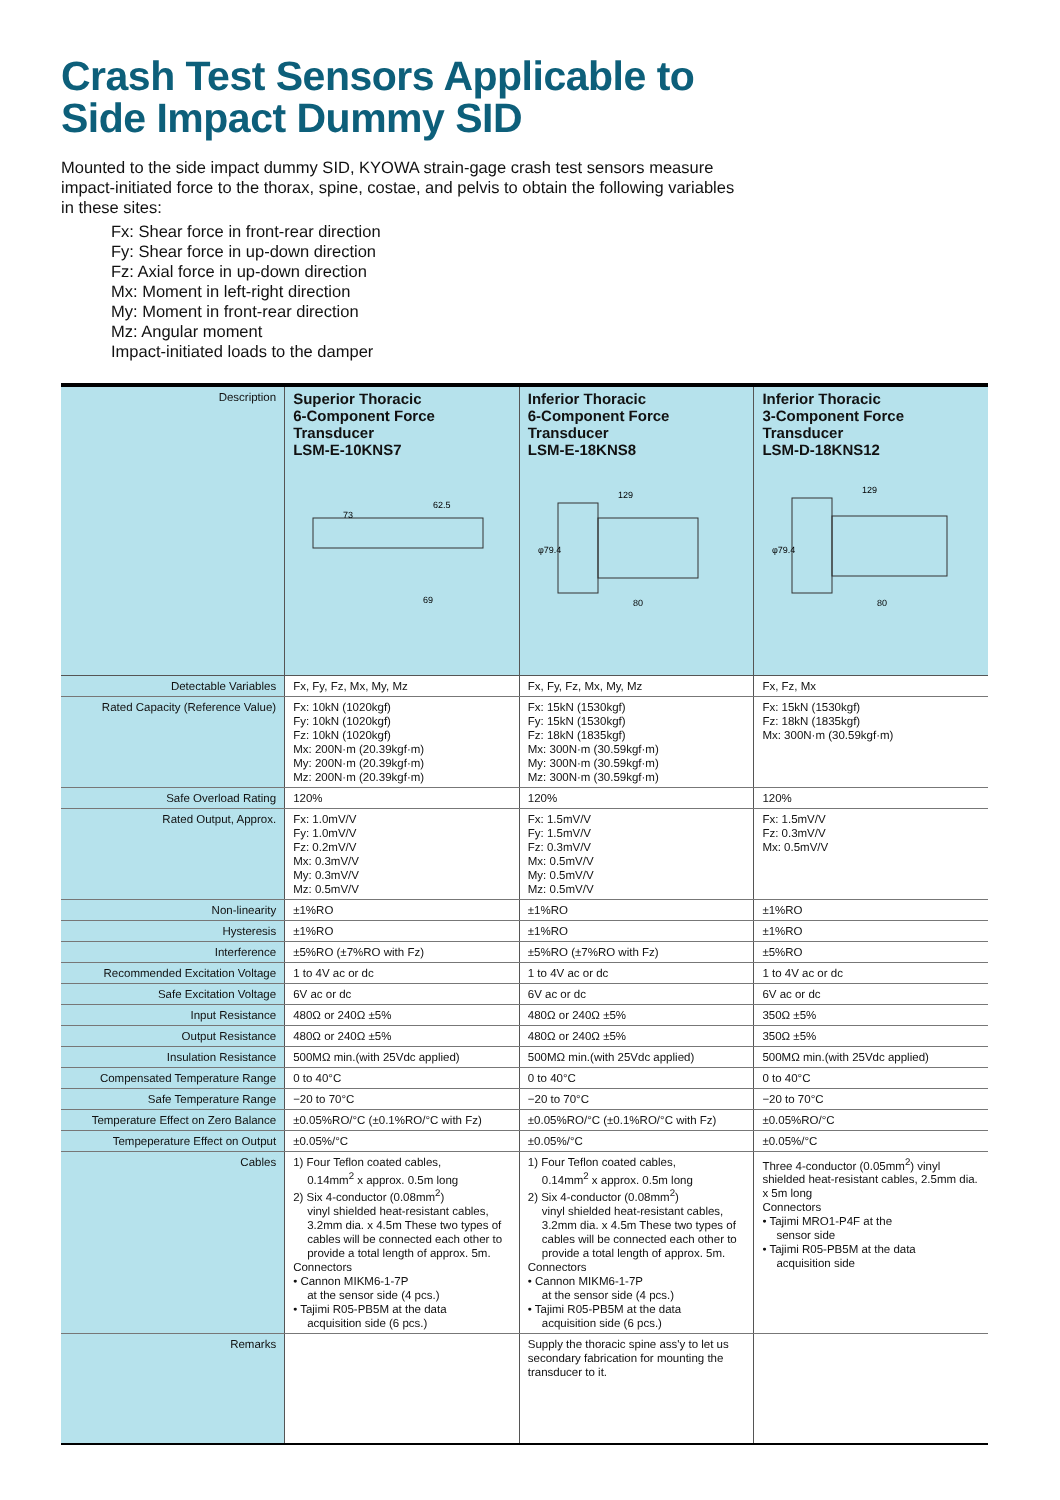Crash Test Sensors Applicable to
Side Impact Dummy SID
Mounted to the side impact dummy SID, KYOWA strain-gage crash test sensors measure impact-initiated force to the thorax, spine, costae, and pelvis to obtain the following variables in these sites:
Fx: Shear force in front-rear direction
Fy: Shear force in up-down direction
Fz: Axial force in up-down direction
Mx: Moment in left-right direction
My: Moment in front-rear direction
Mz: Angular moment
Impact-initiated loads to the damper
| Description | Superior Thoracic 6-Component Force Transducer LSM-E-10KNS7 62.5 73 69 | Inferior Thoracic 6-Component Force Transducer LSM-E-18KNS8 129 80 φ79.4 | Inferior Thoracic 3-Component Force Transducer LSM-D-18KNS12 129 80 φ79.4 |
| Detectable Variables | Fx, Fy, Fz, Mx, My, Mz | Fx, Fy, Fz, Mx, My, Mz | Fx, Fz, Mx |
| Rated Capacity (Reference Value) | Fx: 10kN (1020kgf) Fy: 10kN (1020kgf) Fz: 10kN (1020kgf) Mx: 200N·m (20.39kgf·m) My: 200N·m (20.39kgf·m) Mz: 200N·m (20.39kgf·m) | Fx: 15kN (1530kgf) Fy: 15kN (1530kgf) Fz: 18kN (1835kgf) Mx: 300N·m (30.59kgf·m) My: 300N·m (30.59kgf·m) Mz: 300N·m (30.59kgf·m) | Fx: 15kN (1530kgf) Fz: 18kN (1835kgf) Mx: 300N·m (30.59kgf·m) |
| Safe Overload Rating | 120% | 120% | 120% |
| Rated Output, Approx. | Fx: 1.0mV/V Fy: 1.0mV/V Fz: 0.2mV/V Mx: 0.3mV/V My: 0.3mV/V Mz: 0.5mV/V | Fx: 1.5mV/V Fy: 1.5mV/V Fz: 0.3mV/V Mx: 0.5mV/V My: 0.5mV/V Mz: 0.5mV/V | Fx: 1.5mV/V Fz: 0.3mV/V Mx: 0.5mV/V |
| Non-linearity | ±1%RO | ±1%RO | ±1%RO |
| Hysteresis | ±1%RO | ±1%RO | ±1%RO |
| Interference | ±5%RO (±7%RO with Fz) | ±5%RO (±7%RO with Fz) | ±5%RO |
| Recommended Excitation Voltage | 1 to 4V ac or dc | 1 to 4V ac or dc | 1 to 4V ac or dc |
| Safe Excitation Voltage | 6V ac or dc | 6V ac or dc | 6V ac or dc |
| Input Resistance | 480Ω or 240Ω ±5% | 480Ω or 240Ω ±5% | 350Ω ±5% |
| Output Resistance | 480Ω or 240Ω ±5% | 480Ω or 240Ω ±5% | 350Ω ±5% |
| Insulation Resistance | 500MΩ min.(with 25Vdc applied) | 500MΩ min.(with 25Vdc applied) | 500MΩ min.(with 25Vdc applied) |
| Compensated Temperature Range | 0 to 40°C | 0 to 40°C | 0 to 40°C |
| Safe Temperature Range | −20 to 70°C | −20 to 70°C | −20 to 70°C |
| Temperature Effect on Zero Balance | ±0.05%RO/°C (±0.1%RO/°C with Fz) | ±0.05%RO/°C (±0.1%RO/°C with Fz) | ±0.05%RO/°C |
| Tempeperature Effect on Output | ±0.05%/°C | ±0.05%/°C | ±0.05%/°C |
| Cables | 1) Four Teflon coated cables, 0.14mm<sup>2</sup> x approx. 0.5m long 2) Six 4-conductor (0.08mm<sup>2</sup>) vinyl shielded heat-resistant cables, 3.2mm dia. x 4.5m These two types of cables will be connected each other to provide a total length of approx. 5m. Connectors • Cannon MIKM6-1-7P at the sensor side (4 pcs.) • Tajimi R05-PB5M at the data acquisition side (6 pcs.) | 1) Four Teflon coated cables, 0.14mm<sup>2</sup> x approx. 0.5m long 2) Six 4-conductor (0.08mm<sup>2</sup>) vinyl shielded heat-resistant cables, 3.2mm dia. x 4.5m These two types of cables will be connected each other to provide a total length of approx. 5m. Connectors • Cannon MIKM6-1-7P at the sensor side (4 pcs.) • Tajimi R05-PB5M at the data acquisition side (6 pcs.) | Three 4-conductor (0.05mm<sup>2</sup>) vinyl shielded heat-resistant cables, 2.5mm dia. x 5m long Connectors • Tajimi MRO1-P4F at the sensor side • Tajimi R05-PB5M at the data acquisition side |
| Remarks | | Supply the thoracic spine ass'y to let us secondary fabrication for mounting the transducer to it. | |